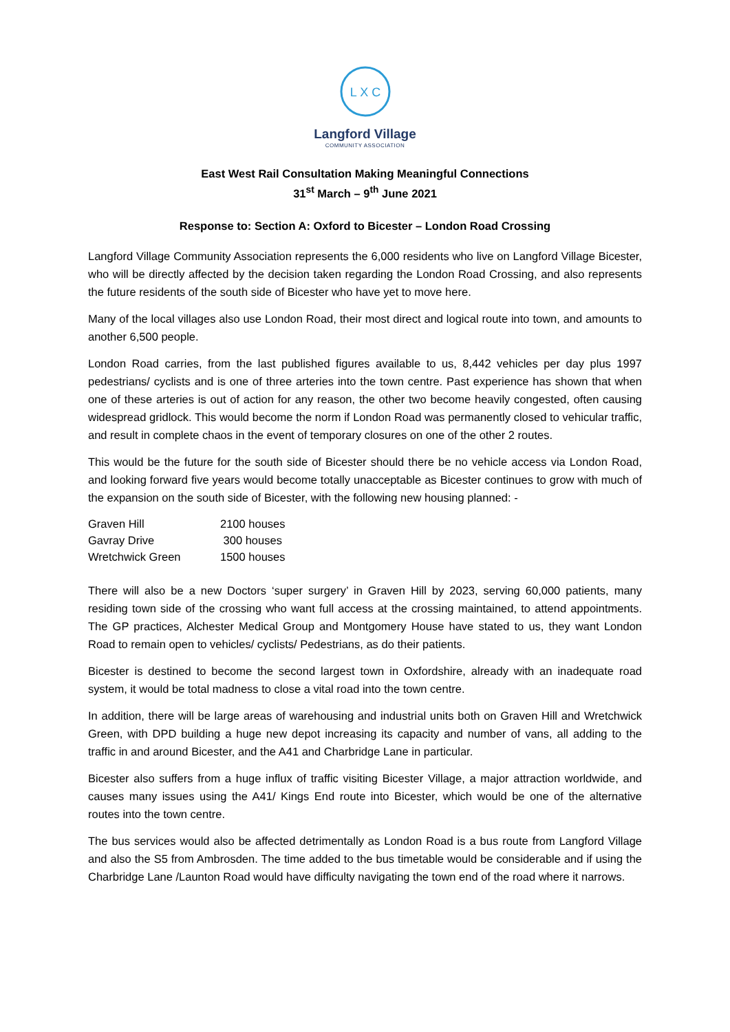L X C
Langford Village
COMMUNITY ASSOCIATION
East West Rail Consultation Making Meaningful Connections
31<sup>st</sup> March – 9<sup>th</sup> June 2021
Response to: Section A: Oxford to Bicester – London Road Crossing
Langford Village Community Association represents the 6,000 residents who live on Langford Village Bicester, who will be directly affected by the decision taken regarding the London Road Crossing, and also represents the future residents of the south side of Bicester who have yet to move here.
Many of the local villages also use London Road, their most direct and logical route into town, and amounts to another 6,500 people.
London Road carries, from the last published figures available to us, 8,442 vehicles per day plus 1997 pedestrians/ cyclists and is one of three arteries into the town centre. Past experience has shown that when one of these arteries is out of action for any reason, the other two become heavily congested, often causing widespread gridlock. This would become the norm if London Road was permanently closed to vehicular traffic, and result in complete chaos in the event of temporary closures on one of the other 2 routes.
This would be the future for the south side of Bicester should there be no vehicle access via London Road, and looking forward five years would become totally unacceptable as Bicester continues to grow with much of the expansion on the south side of Bicester, with the following new housing planned: -
| Graven Hill | 2100 houses |
| Gavray Drive | 300 houses |
| Wretchwick Green | 1500 houses |
There will also be a new Doctors ‘super surgery’ in Graven Hill by 2023, serving 60,000 patients, many residing town side of the crossing who want full access at the crossing maintained, to attend appointments. The GP practices, Alchester Medical Group and Montgomery House have stated to us, they want London Road to remain open to vehicles/ cyclists/ Pedestrians, as do their patients.
Bicester is destined to become the second largest town in Oxfordshire, already with an inadequate road system, it would be total madness to close a vital road into the town centre.
In addition, there will be large areas of warehousing and industrial units both on Graven Hill and Wretchwick Green, with DPD building a huge new depot increasing its capacity and number of vans, all adding to the traffic in and around Bicester, and the A41 and Charbridge Lane in particular.
Bicester also suffers from a huge influx of traffic visiting Bicester Village, a major attraction worldwide, and causes many issues using the A41/ Kings End route into Bicester, which would be one of the alternative routes into the town centre.
The bus services would also be affected detrimentally as London Road is a bus route from Langford Village and also the S5 from Ambrosden. The time added to the bus timetable would be considerable and if using the Charbridge Lane /Launton Road would have difficulty navigating the town end of the road where it narrows.